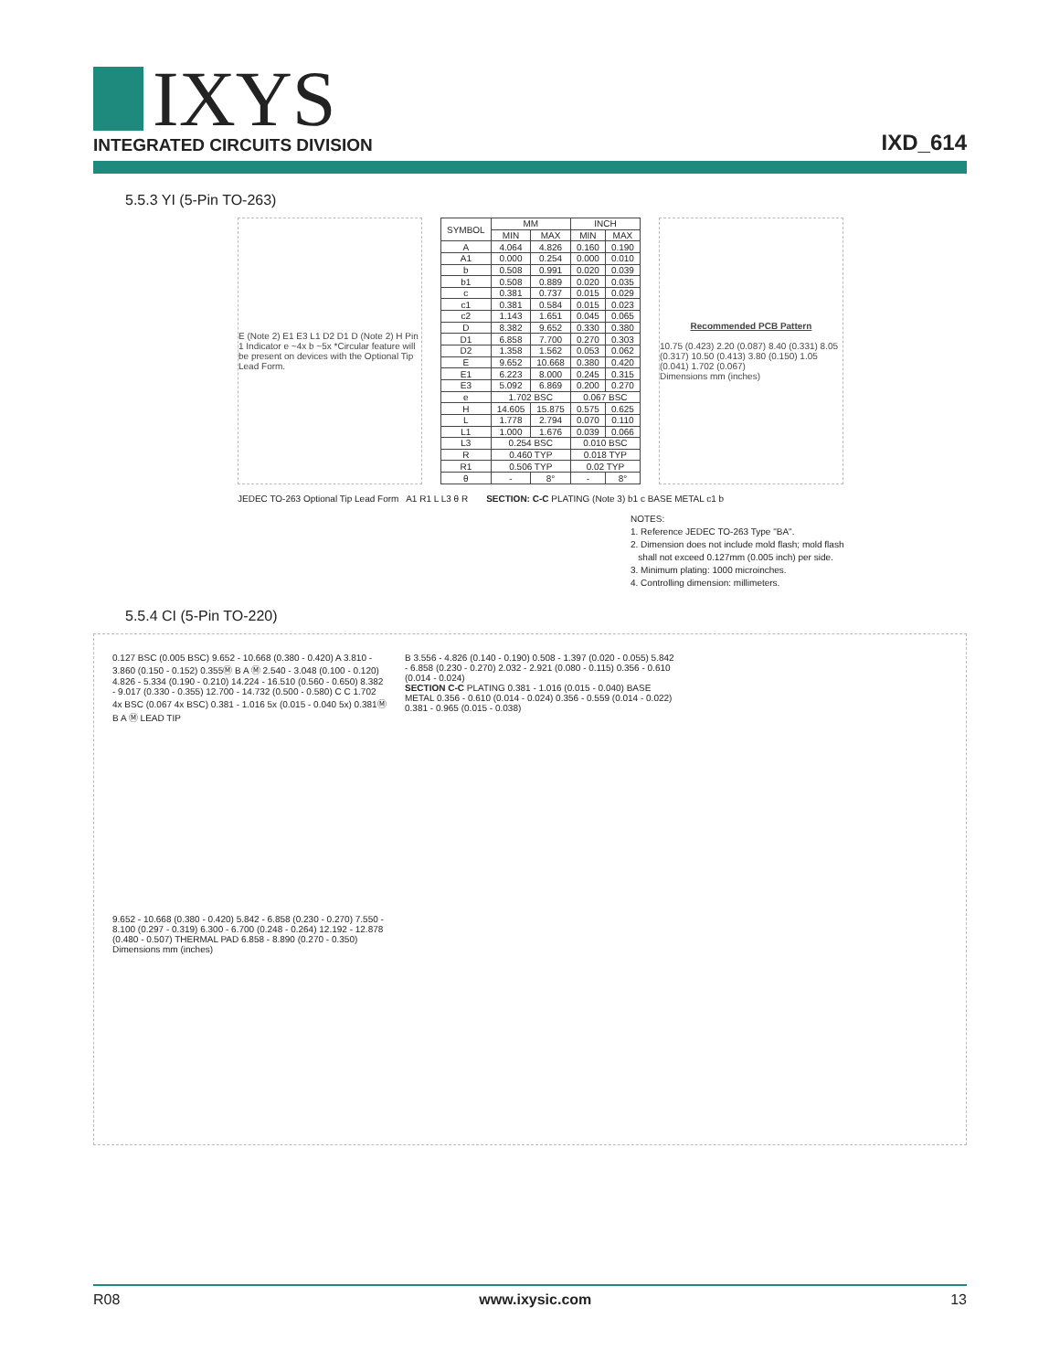IXYS
INTEGRATED CIRCUITS DIVISION
IXD_614
5.5.3 YI (5-Pin TO-263)
E (Note 2) E1 E3 L1 D2 D1 D (Note 2) H Pin 1 Indicator e ~4x b ~5x *Circular feature will be present on devices with the Optional Tip Lead Form.
| SYMBOL | MM | | INCH | |
| --- | --- | --- | --- | --- |
| | MIN | MAX | MIN | MAX |
| A | 4.064 | 4.826 | 0.160 | 0.190 |
| A1 | 0.000 | 0.254 | 0.000 | 0.010 |
| b | 0.508 | 0.991 | 0.020 | 0.039 |
| b1 | 0.508 | 0.889 | 0.020 | 0.035 |
| c | 0.381 | 0.737 | 0.015 | 0.029 |
| c1 | 0.381 | 0.584 | 0.015 | 0.023 |
| c2 | 1.143 | 1.651 | 0.045 | 0.065 |
| D | 8.382 | 9.652 | 0.330 | 0.380 |
| D1 | 6.858 | 7.700 | 0.270 | 0.303 |
| D2 | 1.358 | 1.562 | 0.053 | 0.062 |
| E | 9.652 | 10.668 | 0.380 | 0.420 |
| E1 | 6.223 | 8.000 | 0.245 | 0.315 |
| E3 | 5.092 | 6.869 | 0.200 | 0.270 |
| e | 1.702 BSC | | 0.067 BSC | |
| H | 14.605 | 15.875 | 0.575 | 0.625 |
| L | 1.778 | 2.794 | 0.070 | 0.110 |
| L1 | 1.000 | 1.676 | 0.039 | 0.066 |
| L3 | 0.254 BSC | | 0.010 BSC | |
| R | 0.460 TYP | | 0.018 TYP | |
| R1 | 0.506 TYP | | 0.02 TYP | |
| θ | - | 8° | - | 8° |
Recommended PCB Pattern
10.75 (0.423) 2.20 (0.087) 8.40 (0.331) 8.05 (0.317) 10.50 (0.413) 3.80 (0.150) 1.05 (0.041) 1.702 (0.067)
Dimensions mm (inches)
JEDEC TO-263 Optional Tip Lead Form A1 R1 L L3 θ R
SECTION: C-C PLATING (Note 3) b1 c BASE METAL c1 b
NOTES:
1. Reference JEDEC TO-263 Type "BA".
2. Dimension does not include mold flash; mold flash
shall not exceed 0.127mm (0.005 inch) per side.
3. Minimum plating: 1000 microinches.
4. Controlling dimension: millimeters.
5.5.4 CI (5-Pin TO-220)
0.127 BSC (0.005 BSC) 9.652 - 10.668 (0.380 - 0.420) A 3.810 - 3.860 (0.150 - 0.152) 0.355Ⓜ B A Ⓜ 2.540 - 3.048 (0.100 - 0.120) 4.826 - 5.334 (0.190 - 0.210) 14.224 - 16.510 (0.560 - 0.650) 8.382 - 9.017 (0.330 - 0.355) 12.700 - 14.732 (0.500 - 0.580) C C 1.702 4x BSC (0.067 4x BSC) 0.381 - 1.016 5x (0.015 - 0.040 5x) 0.381Ⓜ B A Ⓜ LEAD TIP
B 3.556 - 4.826 (0.140 - 0.190) 0.508 - 1.397 (0.020 - 0.055) 5.842 - 6.858 (0.230 - 0.270) 2.032 - 2.921 (0.080 - 0.115) 0.356 - 0.610 (0.014 - 0.024)
SECTION C-C PLATING 0.381 - 1.016 (0.015 - 0.040) BASE METAL 0.356 - 0.610 (0.014 - 0.024) 0.356 - 0.559 (0.014 - 0.022) 0.381 - 0.965 (0.015 - 0.038)
9.652 - 10.668 (0.380 - 0.420) 5.842 - 6.858 (0.230 - 0.270) 7.550 - 8.100 (0.297 - 0.319) 6.300 - 6.700 (0.248 - 0.264) 12.192 - 12.878 (0.480 - 0.507) THERMAL PAD 6.858 - 8.890 (0.270 - 0.350)
Dimensions mm (inches)
R08 www.ixysic.com 13